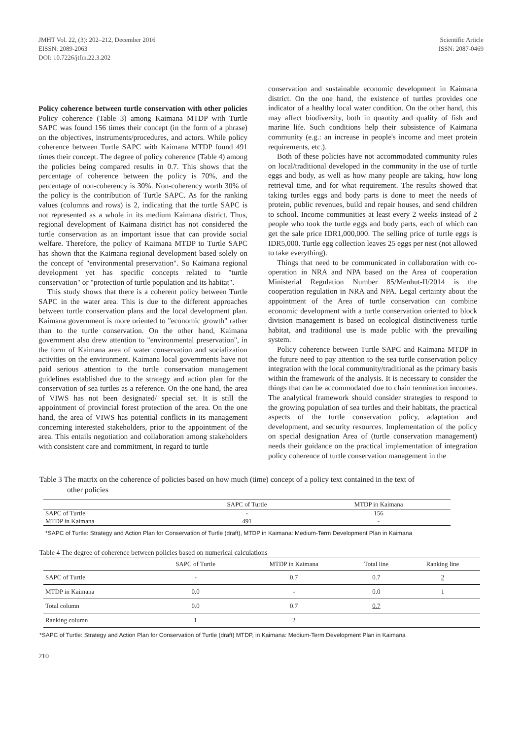JMHT Vol. 22, (3): 202–212, December 2016
EISSN: 2089-2063
DOI: 10.7226/jtfm.22.3.202
Scientific Article
ISSN: 2087-0469
Policy coherence between turtle conservation with other policies Policy coherence (Table 3) among Kaimana MTDP with Turtle SAPC was found 156 times their concept (in the form of a phrase) on the objectives, instruments/procedures, and actors. While policy coherence between Turtle SAPC with Kaimana MTDP found 491 times their concept. The degree of policy coherence (Table 4) among the policies being compared results in 0.7. This shows that the percentage of coherence between the policy is 70%, and the percentage of non-coherency is 30%. Non-coherency worth 30% of the policy is the contribution of Turtle SAPC. As for the ranking values (columns and rows) is 2, indicating that the turtle SAPC is not represented as a whole in its medium Kaimana district. Thus, regional development of Kaimana district has not considered the turtle conservation as an important issue that can provide social welfare. Therefore, the policy of Kaimana MTDP to Turtle SAPC has shown that the Kaimana regional development based solely on the concept of "environmental preservation". So Kaimana regional development yet has specific concepts related to "turtle conservation" or "protection of turtle population and its habitat".
This study shows that there is a coherent policy between Turtle SAPC in the water area. This is due to the different approaches between turtle conservation plans and the local development plan. Kaimana government is more oriented to "economic growth" rather than to the turtle conservation. On the other hand, Kaimana government also drew attention to "environmental preservation", in the form of Kaimana area of water conservation and socialization activities on the environment. Kaimana local governments have not paid serious attention to the turtle conservation management guidelines established due to the strategy and action plan for the conservation of sea turtles as a reference. On the one hand, the area of VIWS has not been designated/ special set. It is still the appointment of provincial forest protection of the area. On the one hand, the area of VIWS has potential conflicts in its management concerning interested stakeholders, prior to the appointment of the area. This entails negotiation and collaboration among stakeholders with consistent care and commitment, in regard to turtle
conservation and sustainable economic development in Kaimana district. On the one hand, the existence of turtles provides one indicator of a healthy local water condition. On the other hand, this may affect biodiversity, both in quantity and quality of fish and marine life. Such conditions help their subsistence of Kaimana community (e.g.: an increase in people's income and meet protein requirements, etc.).
Both of these policies have not accommodated community rules on local/traditional developed in the community in the use of turtle eggs and body, as well as how many people are taking, how long retrieval time, and for what requirement. The results showed that taking turtles eggs and body parts is done to meet the needs of protein, public revenues, build and repair houses, and send children to school. Income communities at least every 2 weeks instead of 2 people who took the turtle eggs and body parts, each of which can get the sale price IDR1,000,000. The selling price of turtle eggs is IDR5,000. Turtle egg collection leaves 25 eggs per nest (not allowed to take everything).
Things that need to be communicated in collaboration with co-operation in NRA and NPA based on the Area of cooperation Ministerial Regulation Number 85/Menhut-II/2014 is the cooperation regulation in NRA and NPA. Legal certainty about the appointment of the Area of turtle conservation can combine economic development with a turtle conservation oriented to block division management is based on ecological distinctiveness turtle habitat, and traditional use is made public with the prevailing system.
Policy coherence between Turtle SAPC and Kaimana MTDP in the future need to pay attention to the sea turtle conservation policy integration with the local community/traditional as the primary basis within the framework of the analysis. It is necessary to consider the things that can be accommodated due to chain termination incomes. The analytical framework should consider strategies to respond to the growing population of sea turtles and their habitats, the practical aspects of the turtle conservation policy, adaptation and development, and security resources. Implementation of the policy on special designation Area of (turtle conservation management) needs their guidance on the practical implementation of integration policy coherence of turtle conservation management in the
Table 3 The matrix on the coherence of policies based on how much (time) concept of a policy text contained in the text of
other policies
| | SAPC of Turtle | MTDP in Kaimana |
| --- | --- | --- |
| SAPC of Turtle | - | 156 |
| MTDP in Kaimana | 491 | - |
*SAPC of Turtle: Strategy and Action Plan for Conservation of Turtle (draft), MTDP in Kaimana: Medium-Term Development Plan in Kaimana
Table 4 The degree of coherence between policies based on numerical calculations
| | SAPC of Turtle | MTDP in Kaimana | Total line | Ranking line |
| --- | --- | --- | --- | --- |
| SAPC of Turtle | - | 0.7 | 0.7 | 2 |
| MTDP in Kaimana | 0.0 | - | 0.0 | 1 |
| Total column | 0.0 | 0.7 | 0.7 | |
| Ranking column | 1 | 2 | | |
*SAPC of Turtle: Strategy and Action Plan for Conservation of Turtle (draft) MTDP, in Kaimana: Medium-Term Development Plan in Kaimana
210